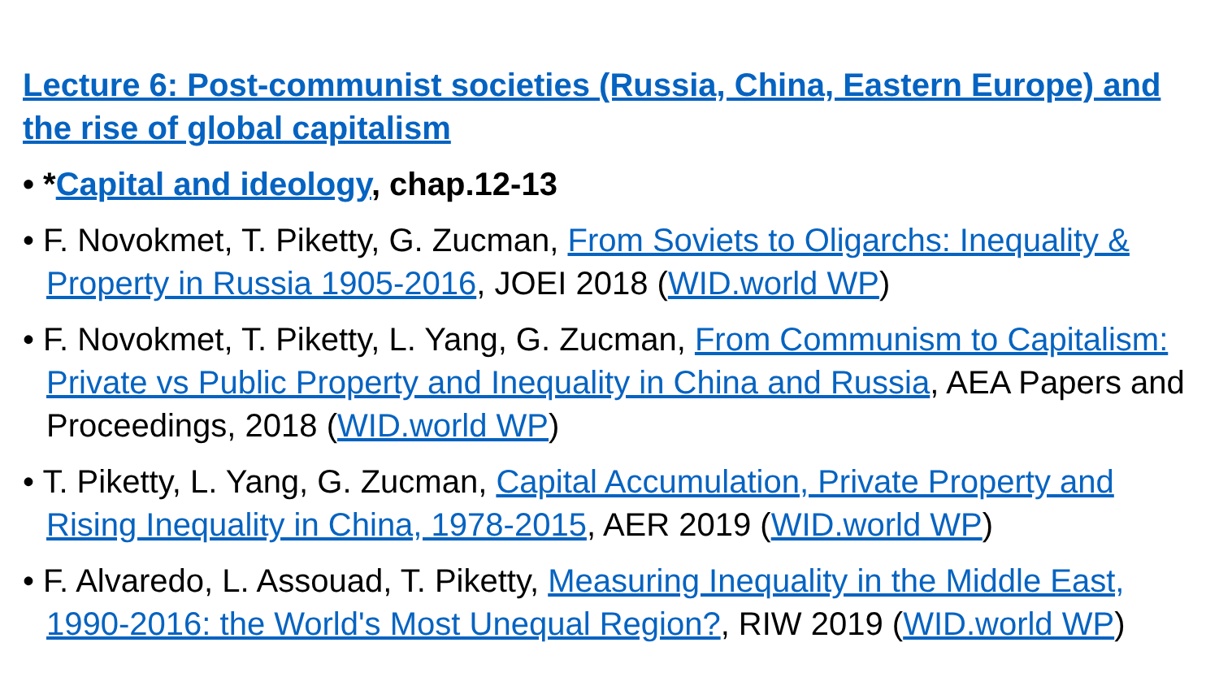Lecture 6: Post-communist societies (Russia, China, Eastern Europe) and the rise of global capitalism
• *Capital and ideology, chap.12-13
• F. Novokmet, T. Piketty, G. Zucman, From Soviets to Oligarchs: Inequality & Property in Russia 1905-2016, JOEI 2018 (WID.world WP)
• F. Novokmet, T. Piketty, L. Yang, G. Zucman, From Communism to Capitalism: Private vs Public Property and Inequality in China and Russia, AEA Papers and Proceedings, 2018 (WID.world WP)
• T. Piketty, L. Yang, G. Zucman, Capital Accumulation, Private Property and Rising Inequality in China, 1978-2015, AER 2019 (WID.world WP)
• F. Alvaredo, L. Assouad, T. Piketty, Measuring Inequality in the Middle East, 1990-2016: the World's Most Unequal Region?, RIW 2019 (WID.world WP)